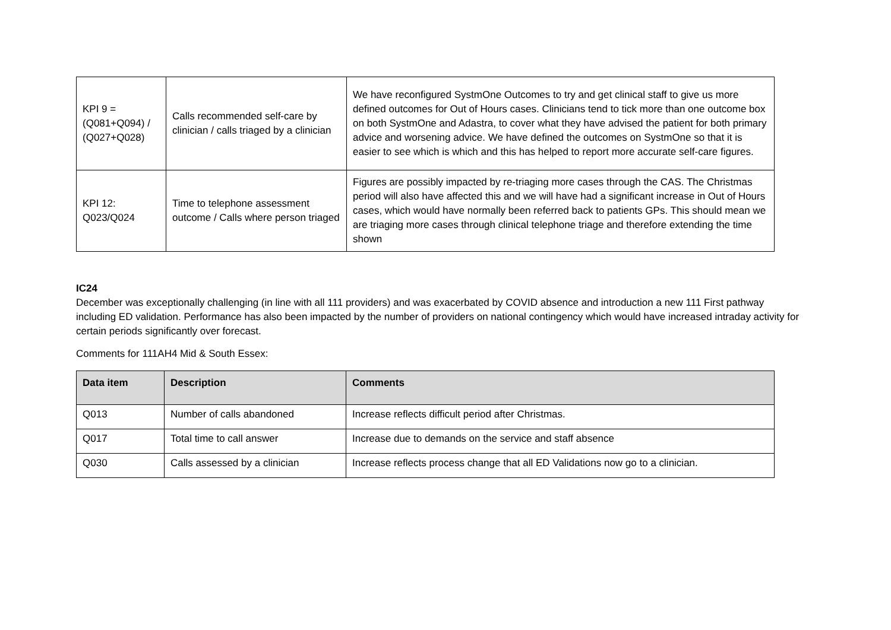| KPI 9 = (Q081+Q094) / (Q027+Q028) | Calls recommended self-care by clinician / calls triaged by a clinician | We have reconfigured SystmOne Outcomes to try and get clinical staff to give us more defined outcomes for Out of Hours cases. Clinicians tend to tick more than one outcome box on both SystmOne and Adastra, to cover what they have advised the patient for both primary advice and worsening advice. We have defined the outcomes on SystmOne so that it is easier to see which is which and this has helped to report more accurate self-care figures. |
| KPI 12: Q023/Q024 | Time to telephone assessment outcome / Calls where person triaged | Figures are possibly impacted by re-triaging more cases through the CAS. The Christmas period will also have affected this and we will have had a significant increase in Out of Hours cases, which would have normally been referred back to patients GPs. This should mean we are triaging more cases through clinical telephone triage and therefore extending the time shown |
IC24
December was exceptionally challenging (in line with all 111 providers) and was exacerbated by COVID absence and introduction a new 111 First pathway including ED validation. Performance has also been impacted by the number of providers on national contingency which would have increased intraday activity for certain periods significantly over forecast.
Comments for 111AH4 Mid & South Essex:
| Data item | Description | Comments |
| --- | --- | --- |
| Q013 | Number of calls abandoned | Increase reflects difficult period after Christmas. |
| Q017 | Total time to call answer | Increase due to demands on the service and staff absence |
| Q030 | Calls assessed by a clinician | Increase reflects process change that all ED Validations now go to a clinician. |